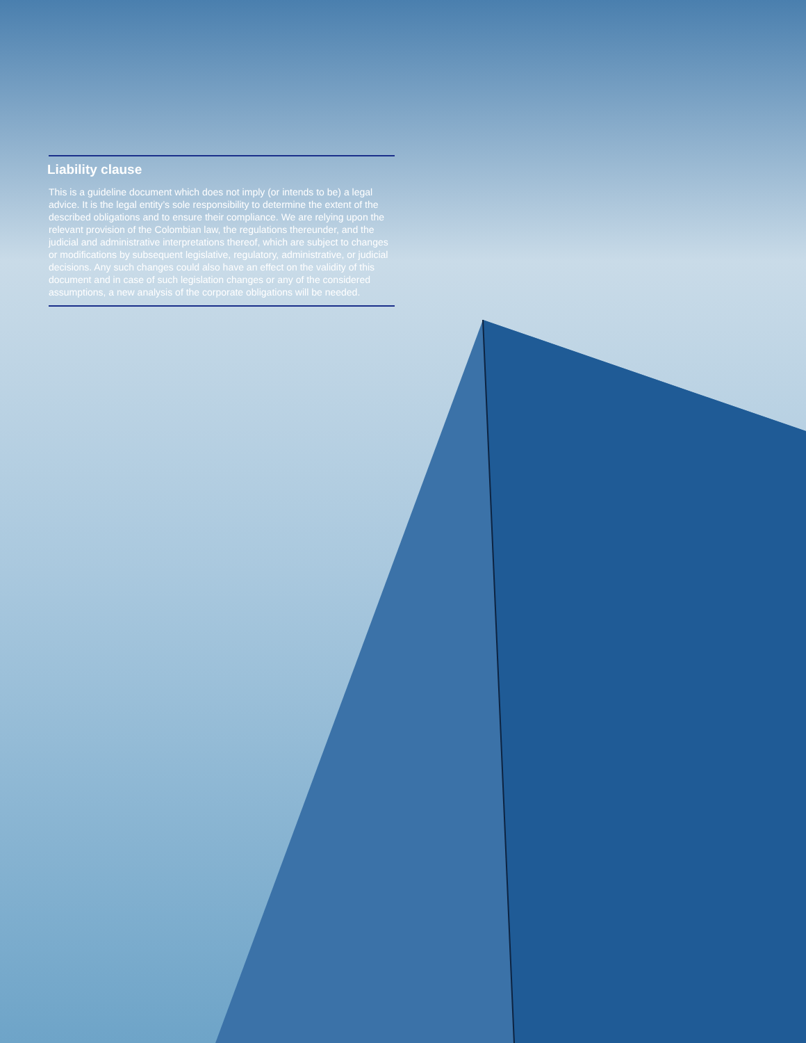Liability clause
This is a guideline document which does not imply (or intends to be) a legal advice. It is the legal entity’s sole responsibility to determine the extent of the described obligations and to ensure their compliance. We are relying upon the relevant provision of the Colombian law, the regulations thereunder, and the judicial and administrative interpretations thereof, which are subject to changes or modifications by subsequent legislative, regulatory, administrative, or judicial decisions. Any such changes could also have an effect on the validity of this document and in case of such legislation changes or any of the considered assumptions, a new analysis of the corporate obligations will be needed.